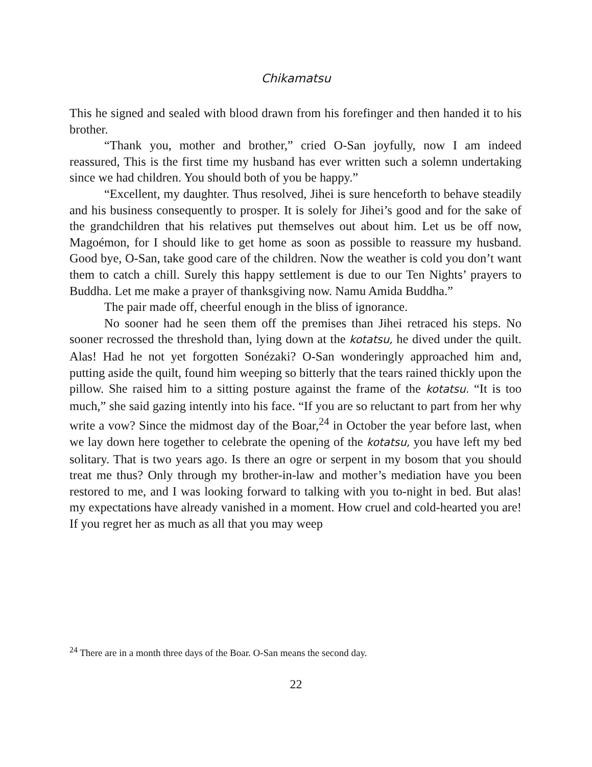Chikamatsu
This he signed and sealed with blood drawn from his forefinger and then handed it to his brother.
“Thank you, mother and brother,” cried O-San joyfully, now I am indeed reassured, This is the first time my husband has ever written such a solemn undertaking since we had children. You should both of you be happy.”
“Excellent, my daughter. Thus resolved, Jihei is sure henceforth to behave steadily and his business consequently to prosper. It is solely for Jihei’s good and for the sake of the grandchildren that his relatives put themselves out about him. Let us be off now, Magoémon, for I should like to get home as soon as possible to reassure my husband. Good bye, O-San, take good care of the children. Now the weather is cold you don’t want them to catch a chill. Surely this happy settlement is due to our Ten Nights’ prayers to Buddha. Let me make a prayer of thanksgiving now. Namu Amida Buddha.”
The pair made off, cheerful enough in the bliss of ignorance.
No sooner had he seen them off the premises than Jihei retraced his steps. No sooner recrossed the threshold than, lying down at the kotatsu, he dived under the quilt. Alas! Had he not yet forgotten Sonézaki? O-San wonderingly approached him and, putting aside the quilt, found him weeping so bitterly that the tears rained thickly upon the pillow. She raised him to a sitting posture against the frame of the kotatsu. “It is too much,” she said gazing intently into his face. “If you are so reluctant to part from her why write a vow? Since the midmost day of the Boar,<sup>24</sup> in October the year before last, when we lay down here together to celebrate the opening of the kotatsu, you have left my bed solitary. That is two years ago. Is there an ogre or serpent in my bosom that you should treat me thus? Only through my brother-in-law and mother’s mediation have you been restored to me, and I was looking forward to talking with you to-night in bed. But alas! my expectations have already vanished in a moment. How cruel and cold-hearted you are! If you regret her as much as all that you may weep
<sup>24</sup> There are in a month three days of the Boar. O-San means the second day.
22